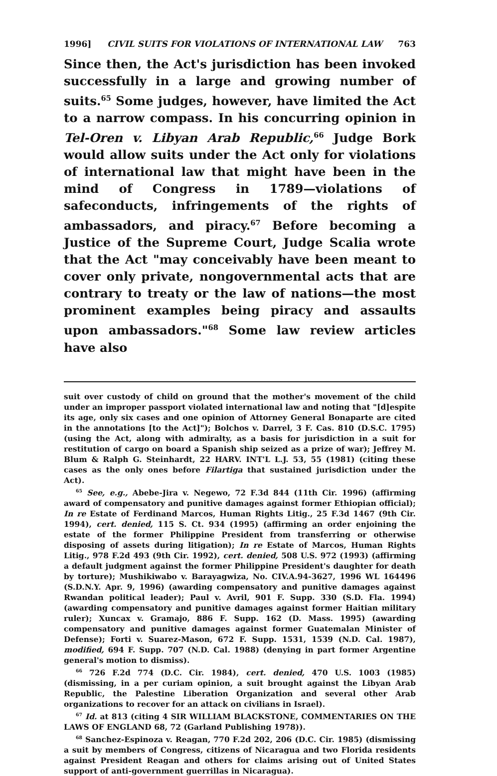1996] CIVIL SUITS FOR VIOLATIONS OF INTERNATIONAL LAW 763
Since then, the Act's jurisdiction has been invoked successfully in a large and growing number of suits.<sup>65</sup> Some judges, however, have limited the Act to a narrow compass. In his concurring opinion in Tel-Oren v. Libyan Arab Republic,<sup>66</sup> Judge Bork would allow suits under the Act only for violations of international law that might have been in the mind of Congress in 1789—violations of safeconducts, infringements of the rights of ambassadors, and piracy.<sup>67</sup> Before becoming a Justice of the Supreme Court, Judge Scalia wrote that the Act "may conceivably have been meant to cover only private, nongovernmental acts that are contrary to treaty or the law of nations—the most prominent examples being piracy and assaults upon ambassadors."<sup>68</sup> Some law review articles have also
suit over custody of child on ground that the mother's movement of the child under an improper passport violated international law and noting that "[d]espite its age, only six cases and one opinion of Attorney General Bonaparte are cited in the annotations [to the Act]"); Bolchos v. Darrel, 3 F. Cas. 810 (D.S.C. 1795) (using the Act, along with admiralty, as a basis for jurisdiction in a suit for restitution of cargo on board a Spanish ship seized as a prize of war); Jeffrey M. Blum & Ralph G. Steinhardt, 22 HARV. INT'L L.J. 53, 55 (1981) (citing these cases as the only ones before Filartiga that sustained jurisdiction under the Act).
<sup>65</sup> See, e.g., Abebe-Jira v. Negewo, 72 F.3d 844 (11th Cir. 1996) (affirming award of compensatory and punitive damages against former Ethiopian official); In re Estate of Ferdinand Marcos, Human Rights Litig., 25 F.3d 1467 (9th Cir. 1994), cert. denied, 115 S. Ct. 934 (1995) (affirming an order enjoining the estate of the former Philippine President from transferring or otherwise disposing of assets during litigation); In re Estate of Marcos, Human Rights Litig., 978 F.2d 493 (9th Cir. 1992), cert. denied, 508 U.S. 972 (1993) (affirming a default judgment against the former Philippine President's daughter for death by torture); Mushikiwabo v. Barayagwiza, No. CIV.A.94-3627, 1996 WL 164496 (S.D.N.Y. Apr. 9, 1996) (awarding compensatory and punitive damages against Rwandan political leader); Paul v. Avril, 901 F. Supp. 330 (S.D. Fla. 1994) (awarding compensatory and punitive damages against former Haitian military ruler); Xuncax v. Gramajo, 886 F. Supp. 162 (D. Mass. 1995) (awarding compensatory and punitive damages against former Guatemalan Minister of Defense); Forti v. Suarez-Mason, 672 F. Supp. 1531, 1539 (N.D. Cal. 1987), modified, 694 F. Supp. 707 (N.D. Cal. 1988) (denying in part former Argentine general's motion to dismiss).
<sup>66</sup> 726 F.2d 774 (D.C. Cir. 1984), cert. denied, 470 U.S. 1003 (1985) (dismissing, in a per curiam opinion, a suit brought against the Libyan Arab Republic, the Palestine Liberation Organization and several other Arab organizations to recover for an attack on civilians in Israel).
<sup>67</sup> Id. at 813 (citing 4 SIR WILLIAM BLACKSTONE, COMMENTARIES ON THE LAWS OF ENGLAND 68, 72 (Garland Publishing 1978)).
<sup>68</sup> Sanchez-Espinoza v. Reagan, 770 F.2d 202, 206 (D.C. Cir. 1985) (dismissing a suit by members of Congress, citizens of Nicaragua and two Florida residents against President Reagan and others for claims arising out of United States support of anti-government guerrillas in Nicaragua).